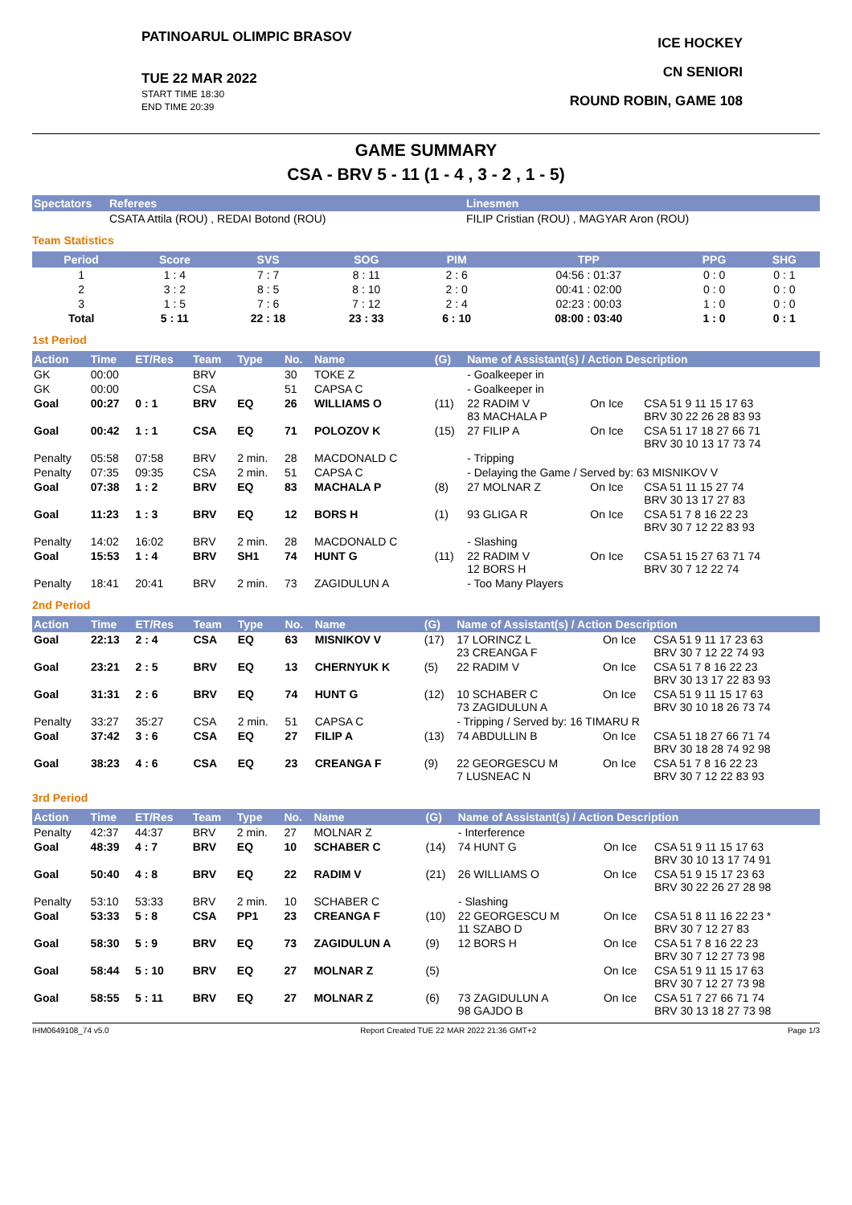PATINOARUL OLIMPIC BRASOV
TUE 22 MAR 2022
START TIME 18:30
END TIME 20:39
ICE HOCKEY
CN SENIORI
ROUND ROBIN, GAME 108
GAME SUMMARY
CSA - BRV 5 - 11 (1 - 4 , 3 - 2 , 1 - 5)
| Spectators | Referees | Linesmen |
| --- | --- | --- |
| | CSATA Attila (ROU) , REDAI Botond (ROU) | FILIP Cristian (ROU) , MAGYAR Aron (ROU) |
Team Statistics
| Period | Score | SVS | SOG | PIM | TPP | PPG | SHG |
| --- | --- | --- | --- | --- | --- | --- | --- |
| 1 | 1 : 4 | 7 : 7 | 8 : 11 | 2 : 6 | 04:56 : 01:37 | 0 : 0 | 0 : 1 |
| 2 | 3 : 2 | 8 : 5 | 8 : 10 | 2 : 0 | 00:41 : 02:00 | 0 : 0 | 0 : 0 |
| 3 | 1 : 5 | 7 : 6 | 7 : 12 | 2 : 4 | 02:23 : 00:03 | 1 : 0 | 0 : 0 |
| Total | 5 : 11 | 22 : 18 | 23 : 33 | 6 : 10 | 08:00 : 03:40 | 1 : 0 | 0 : 1 |
1st Period
| Action | Time | ET/Res | Team | Type | No. | Name | (G) | Name of Assistant(s) / Action Description | | |
| --- | --- | --- | --- | --- | --- | --- | --- | --- | --- | --- |
| GK | 00:00 | | BRV | | 30 | TOKE Z | | - Goalkeeper in | | |
| GK | 00:00 | | CSA | | 51 | CAPSA C | | - Goalkeeper in | | |
| Goal | 00:27 | 0 : 1 | BRV | EQ | 26 | WILLIAMS O | (11) | 22 RADIM V 83 MACHALA P | On Ice | CSA 51 9 11 15 17 63 BRV 30 22 26 28 83 93 |
| Goal | 00:42 | 1 : 1 | CSA | EQ | 71 | POLOZOV K | (15) | 27 FILIP A | On Ice | CSA 51 17 18 27 66 71 BRV 30 10 13 17 73 74 |
| Penalty | 05:58 | 07:58 | BRV | 2 min. | 28 | MACDONALD C | | - Tripping | | |
| Penalty | 07:35 | 09:35 | CSA | 2 min. | 51 | CAPSA C | | - Delaying the Game / Served by: 63 MISNIKOV V | | |
| Goal | 07:38 | 1 : 2 | BRV | EQ | 83 | MACHALA P | (8) | 27 MOLNAR Z | On Ice | CSA 51 11 15 27 74 BRV 30 13 17 27 83 |
| Goal | 11:23 | 1 : 3 | BRV | EQ | 12 | BORS H | (1) | 93 GLIGA R | On Ice | CSA 51 7 8 16 22 23 BRV 30 7 12 22 83 93 |
| Penalty | 14:02 | 16:02 | BRV | 2 min. | 28 | MACDONALD C | | - Slashing | | |
| Goal | 15:53 | 1 : 4 | BRV | SH1 | 74 | HUNT G | (11) | 22 RADIM V 12 BORS H | On Ice | CSA 51 15 27 63 71 74 BRV 30 7 12 22 74 |
| Penalty | 18:41 | 20:41 | BRV | 2 min. | 73 | ZAGIDULUN A | | - Too Many Players | | |
2nd Period
| Action | Time | ET/Res | Team | Type | No. | Name | (G) | Name of Assistant(s) / Action Description | | |
| --- | --- | --- | --- | --- | --- | --- | --- | --- | --- | --- |
| Goal | 22:13 | 2 : 4 | CSA | EQ | 63 | MISNIKOV V | (17) | 17 LORINCZ L 23 CREANGA F | On Ice | CSA 51 9 11 17 23 63 BRV 30 7 12 22 74 93 |
| Goal | 23:21 | 2 : 5 | BRV | EQ | 13 | CHERNYUK K | (5) | 22 RADIM V | On Ice | CSA 51 7 8 16 22 23 BRV 30 13 17 22 83 93 |
| Goal | 31:31 | 2 : 6 | BRV | EQ | 74 | HUNT G | (12) | 10 SCHABER C 73 ZAGIDULUN A | On Ice | CSA 51 9 11 15 17 63 BRV 30 10 18 26 73 74 |
| Penalty | 33:27 | 35:27 | CSA | 2 min. | 51 | CAPSA C | | - Tripping / Served by: 16 TIMARU R | | |
| Goal | 37:42 | 3 : 6 | CSA | EQ | 27 | FILIP A | (13) | 74 ABDULLIN B | On Ice | CSA 51 18 27 66 71 74 BRV 30 18 28 74 92 98 |
| Goal | 38:23 | 4 : 6 | CSA | EQ | 23 | CREANGA F | (9) | 22 GEORGESCU M 7 LUSNEAC N | On Ice | CSA 51 7 8 16 22 23 BRV 30 7 12 22 83 93 |
3rd Period
| Action | Time | ET/Res | Team | Type | No. | Name | (G) | Name of Assistant(s) / Action Description | | |
| --- | --- | --- | --- | --- | --- | --- | --- | --- | --- | --- |
| Penalty | 42:37 | 44:37 | BRV | 2 min. | 27 | MOLNAR Z | | - Interference | | |
| Goal | 48:39 | 4 : 7 | BRV | EQ | 10 | SCHABER C | (14) | 74 HUNT G | On Ice | CSA 51 9 11 15 17 63 BRV 30 10 13 17 74 91 |
| Goal | 50:40 | 4 : 8 | BRV | EQ | 22 | RADIM V | (21) | 26 WILLIAMS O | On Ice | CSA 51 9 15 17 23 63 BRV 30 22 26 27 28 98 |
| Penalty | 53:10 | 53:33 | BRV | 2 min. | 10 | SCHABER C | | - Slashing | | |
| Goal | 53:33 | 5 : 8 | CSA | PP1 | 23 | CREANGA F | (10) | 22 GEORGESCU M 11 SZABO D | On Ice | CSA 51 8 11 16 22 23 * BRV 30 7 12 27 83 |
| Goal | 58:30 | 5 : 9 | BRV | EQ | 73 | ZAGIDULUN A | (9) | 12 BORS H | On Ice | CSA 51 7 8 16 22 23 BRV 30 7 12 27 73 98 |
| Goal | 58:44 | 5 : 10 | BRV | EQ | 27 | MOLNAR Z | (5) | | On Ice | CSA 51 9 11 15 17 63 BRV 30 7 12 27 73 98 |
| Goal | 58:55 | 5 : 11 | BRV | EQ | 27 | MOLNAR Z | (6) | 73 ZAGIDULUN A 98 GAJDO B | On Ice | CSA 51 7 27 66 71 74 BRV 30 13 18 27 73 98 |
IHM0649108_74 v5.0 Report Created TUE 22 MAR 2022 21:36 GMT+2 Page 1/3